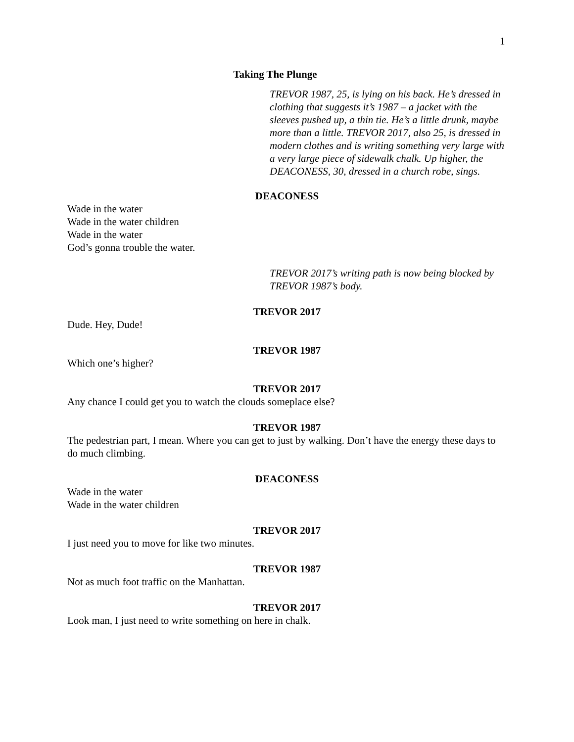1
Taking The Plunge
TREVOR 1987, 25, is lying on his back. He’s dressed in clothing that suggests it’s 1987 – a jacket with the sleeves pushed up, a thin tie. He’s a little drunk, maybe more than a little. TREVOR 2017, also 25, is dressed in modern clothes and is writing something very large with a very large piece of sidewalk chalk. Up higher, the DEACONESS, 30, dressed in a church robe, sings.
DEACONESS
Wade in the water
Wade in the water children
Wade in the water
God’s gonna trouble the water.
TREVOR 2017’s writing path is now being blocked by TREVOR 1987’s body.
TREVOR 2017
Dude. Hey, Dude!
TREVOR 1987
Which one’s higher?
TREVOR 2017
Any chance I could get you to watch the clouds someplace else?
TREVOR 1987
The pedestrian part, I mean. Where you can get to just by walking. Don’t have the energy these days to do much climbing.
DEACONESS
Wade in the water
Wade in the water children
TREVOR 2017
I just need you to move for like two minutes.
TREVOR 1987
Not as much foot traffic on the Manhattan.
TREVOR 2017
Look man, I just need to write something on here in chalk.